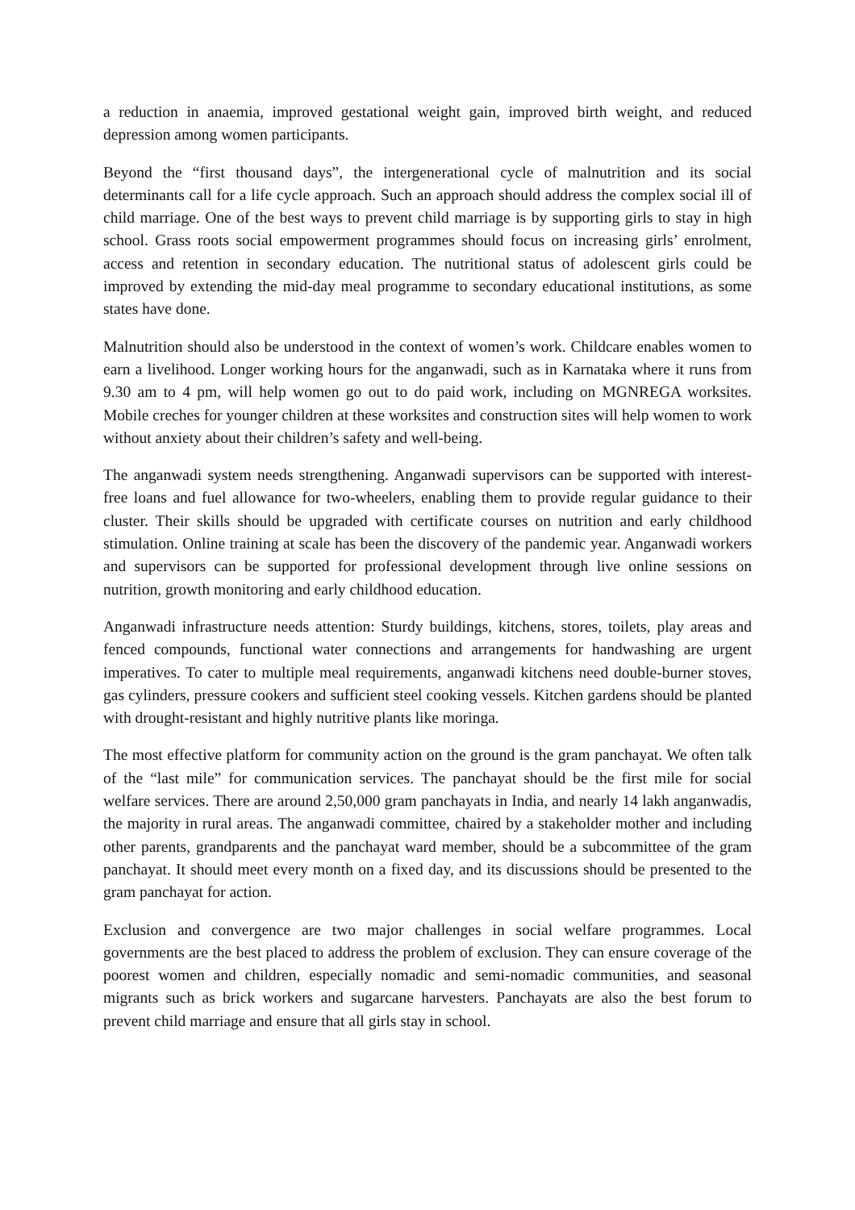a reduction in anaemia, improved gestational weight gain, improved birth weight, and reduced depression among women participants.
Beyond the “first thousand days”, the intergenerational cycle of malnutrition and its social determinants call for a life cycle approach. Such an approach should address the complex social ill of child marriage. One of the best ways to prevent child marriage is by supporting girls to stay in high school. Grass roots social empowerment programmes should focus on increasing girls’ enrolment, access and retention in secondary education. The nutritional status of adolescent girls could be improved by extending the mid-day meal programme to secondary educational institutions, as some states have done.
Malnutrition should also be understood in the context of women’s work. Childcare enables women to earn a livelihood. Longer working hours for the anganwadi, such as in Karnataka where it runs from 9.30 am to 4 pm, will help women go out to do paid work, including on MGNREGA worksites. Mobile creches for younger children at these worksites and construction sites will help women to work without anxiety about their children’s safety and well-being.
The anganwadi system needs strengthening. Anganwadi supervisors can be supported with interest-free loans and fuel allowance for two-wheelers, enabling them to provide regular guidance to their cluster. Their skills should be upgraded with certificate courses on nutrition and early childhood stimulation. Online training at scale has been the discovery of the pandemic year. Anganwadi workers and supervisors can be supported for professional development through live online sessions on nutrition, growth monitoring and early childhood education.
Anganwadi infrastructure needs attention: Sturdy buildings, kitchens, stores, toilets, play areas and fenced compounds, functional water connections and arrangements for handwashing are urgent imperatives. To cater to multiple meal requirements, anganwadi kitchens need double-burner stoves, gas cylinders, pressure cookers and sufficient steel cooking vessels. Kitchen gardens should be planted with drought-resistant and highly nutritive plants like moringa.
The most effective platform for community action on the ground is the gram panchayat. We often talk of the “last mile” for communication services. The panchayat should be the first mile for social welfare services. There are around 2,50,000 gram panchayats in India, and nearly 14 lakh anganwadis, the majority in rural areas. The anganwadi committee, chaired by a stakeholder mother and including other parents, grandparents and the panchayat ward member, should be a subcommittee of the gram panchayat. It should meet every month on a fixed day, and its discussions should be presented to the gram panchayat for action.
Exclusion and convergence are two major challenges in social welfare programmes. Local governments are the best placed to address the problem of exclusion. They can ensure coverage of the poorest women and children, especially nomadic and semi-nomadic communities, and seasonal migrants such as brick workers and sugarcane harvesters. Panchayats are also the best forum to prevent child marriage and ensure that all girls stay in school.